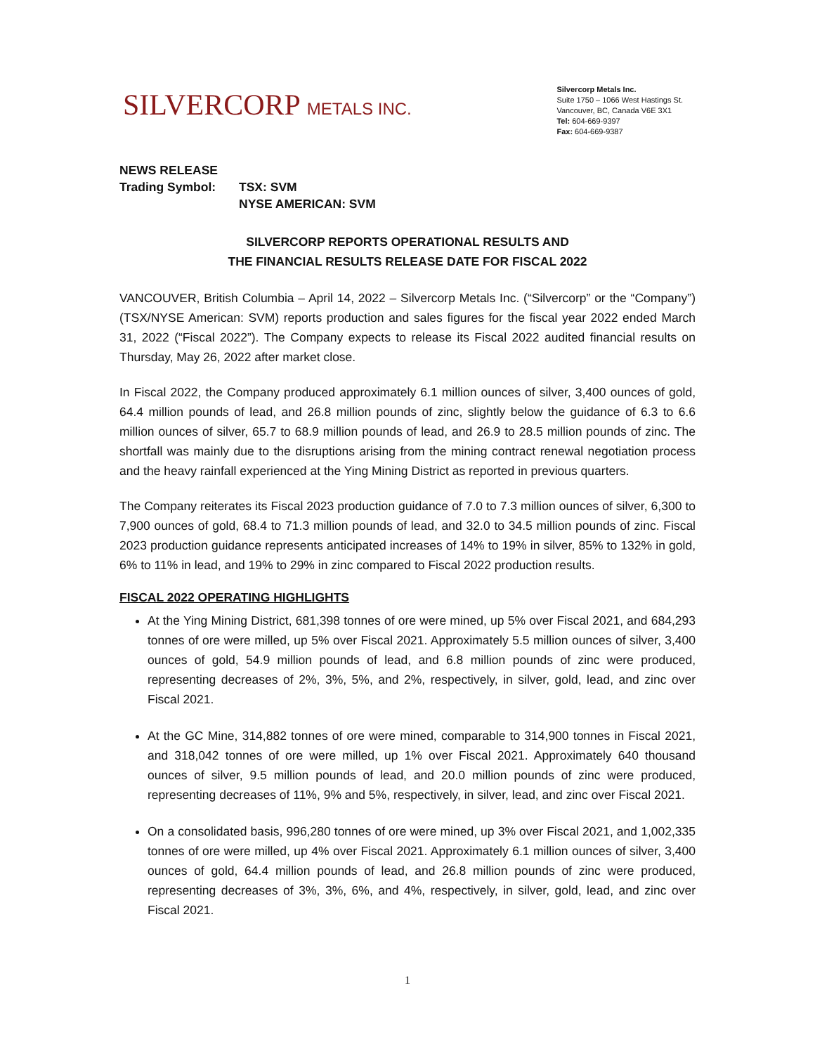SILVERCORP METALS INC.
Silvercorp Metals Inc.
Suite 1750 – 1066 West Hastings St.
Vancouver, BC, Canada V6E 3X1
Tel: 604-669-9397
Fax: 604-669-9387
NEWS RELEASE
Trading Symbol: TSX: SVM
NYSE AMERICAN: SVM
SILVERCORP REPORTS OPERATIONAL RESULTS AND
THE FINANCIAL RESULTS RELEASE DATE FOR FISCAL 2022
VANCOUVER, British Columbia – April 14, 2022 – Silvercorp Metals Inc. (“Silvercorp” or the “Company”) (TSX/NYSE American: SVM) reports production and sales figures for the fiscal year 2022 ended March 31, 2022 (“Fiscal 2022”). The Company expects to release its Fiscal 2022 audited financial results on Thursday, May 26, 2022 after market close.
In Fiscal 2022, the Company produced approximately 6.1 million ounces of silver, 3,400 ounces of gold, 64.4 million pounds of lead, and 26.8 million pounds of zinc, slightly below the guidance of 6.3 to 6.6 million ounces of silver, 65.7 to 68.9 million pounds of lead, and 26.9 to 28.5 million pounds of zinc. The shortfall was mainly due to the disruptions arising from the mining contract renewal negotiation process and the heavy rainfall experienced at the Ying Mining District as reported in previous quarters.
The Company reiterates its Fiscal 2023 production guidance of 7.0 to 7.3 million ounces of silver, 6,300 to 7,900 ounces of gold, 68.4 to 71.3 million pounds of lead, and 32.0 to 34.5 million pounds of zinc. Fiscal 2023 production guidance represents anticipated increases of 14% to 19% in silver, 85% to 132% in gold, 6% to 11% in lead, and 19% to 29% in zinc compared to Fiscal 2022 production results.
FISCAL 2022 OPERATING HIGHLIGHTS
At the Ying Mining District, 681,398 tonnes of ore were mined, up 5% over Fiscal 2021, and 684,293 tonnes of ore were milled, up 5% over Fiscal 2021. Approximately 5.5 million ounces of silver, 3,400 ounces of gold, 54.9 million pounds of lead, and 6.8 million pounds of zinc were produced, representing decreases of 2%, 3%, 5%, and 2%, respectively, in silver, gold, lead, and zinc over Fiscal 2021.
At the GC Mine, 314,882 tonnes of ore were mined, comparable to 314,900 tonnes in Fiscal 2021, and 318,042 tonnes of ore were milled, up 1% over Fiscal 2021. Approximately 640 thousand ounces of silver, 9.5 million pounds of lead, and 20.0 million pounds of zinc were produced, representing decreases of 11%, 9% and 5%, respectively, in silver, lead, and zinc over Fiscal 2021.
On a consolidated basis, 996,280 tonnes of ore were mined, up 3% over Fiscal 2021, and 1,002,335 tonnes of ore were milled, up 4% over Fiscal 2021. Approximately 6.1 million ounces of silver, 3,400 ounces of gold, 64.4 million pounds of lead, and 26.8 million pounds of zinc were produced, representing decreases of 3%, 3%, 6%, and 4%, respectively, in silver, gold, lead, and zinc over Fiscal 2021.
1